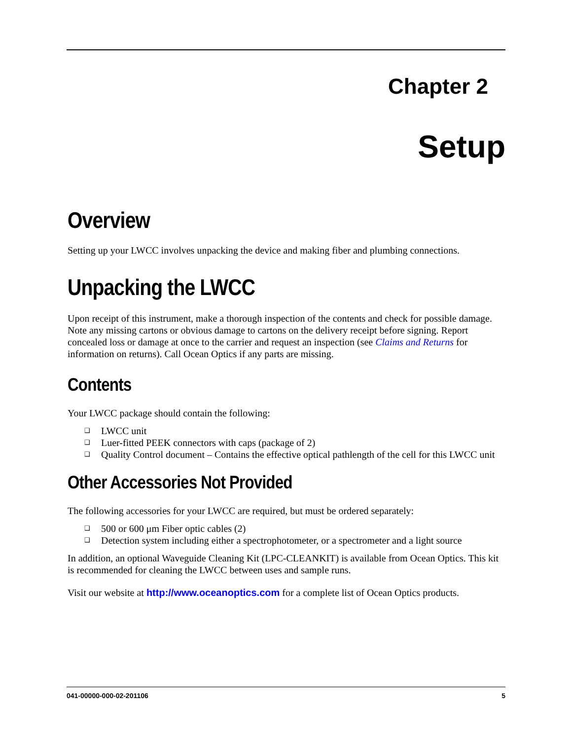Chapter 2
Setup
Overview
Setting up your LWCC involves unpacking the device and making fiber and plumbing connections.
Unpacking the LWCC
Upon receipt of this instrument, make a thorough inspection of the contents and check for possible damage. Note any missing cartons or obvious damage to cartons on the delivery receipt before signing. Report concealed loss or damage at once to the carrier and request an inspection (see Claims and Returns for information on returns). Call Ocean Optics if any parts are missing.
Contents
Your LWCC package should contain the following:
❑ LWCC unit
❑ Luer-fitted PEEK connectors with caps (package of 2)
❑ Quality Control document – Contains the effective optical pathlength of the cell for this LWCC unit
Other Accessories Not Provided
The following accessories for your LWCC are required, but must be ordered separately:
❑ 500 or 600 μm Fiber optic cables (2)
❑ Detection system including either a spectrophotometer, or a spectrometer and a light source
In addition, an optional Waveguide Cleaning Kit (LPC-CLEANKIT) is available from Ocean Optics. This kit is recommended for cleaning the LWCC between uses and sample runs.
Visit our website at http://www.oceanoptics.com for a complete list of Ocean Optics products.
041-00000-000-02-201106 5